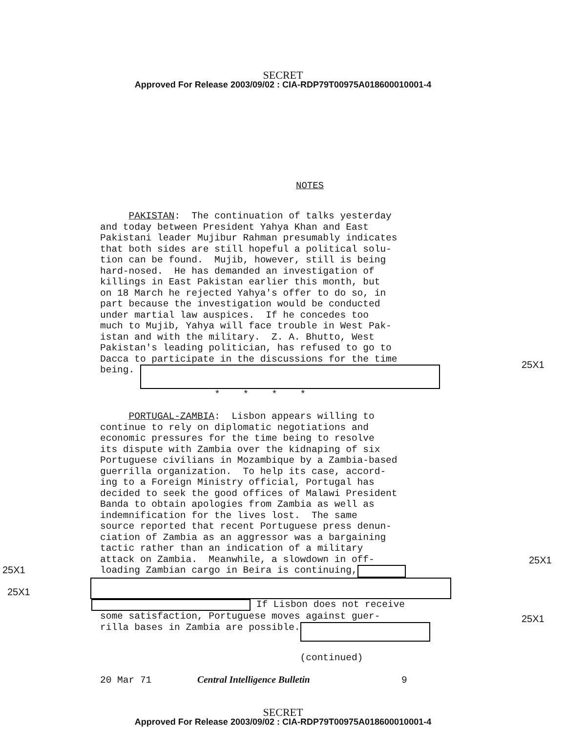SECRET
Approved For Release 2003/09/02 : CIA-RDP79T00975A018600010001-4
NOTES
PAKISTAN: The continuation of talks yesterday and today between President Yahya Khan and East Pakistani leader Mujibur Rahman presumably indicates that both sides are still hopeful a political solu- tion can be found. Mujib, however, still is being hard-nosed. He has demanded an investigation of killings in East Pakistan earlier this month, but on 18 March he rejected Yahya's offer to do so, in part because the investigation would be conducted under martial law auspices. If he concedes too much to Mujib, Yahya will face trouble in West Pak- istan and with the military. Z. A. Bhutto, West Pakistan's leading politician, has refused to go to Dacca to participate in the discussions for the time being.
25X1
* * * * PORTUGAL-ZAMBIA: Lisbon appears willing to continue to rely on diplomatic negotiations and economic pressures for the time being to resolve its dispute with Zambia over the kidnaping of six Portuguese civilians in Mozambique by a Zambia-based guerrilla organization. To help its case, accord- ing to a Foreign Ministry official, Portugal has decided to seek the good offices of Malawi President Banda to obtain apologies from Zambia as well as indemnification for the lives lost. The same source reported that recent Portuguese press denun- ciation of Zambia as an aggressor was a bargaining tactic rather than an indication of a military attack on Zambia. Meanwhile, a slowdown in off- loading Zambian cargo in Beira is continuing, If Lisbon does not receive some satisfaction, Portuguese moves against guer- rilla bases in Zambia are possible. (continued) 20 Mar 71 Central Intelligence Bulletin 9
25X1
25X1
25X1
25X1
SECRET
Approved For Release 2003/09/02 : CIA-RDP79T00975A018600010001-4